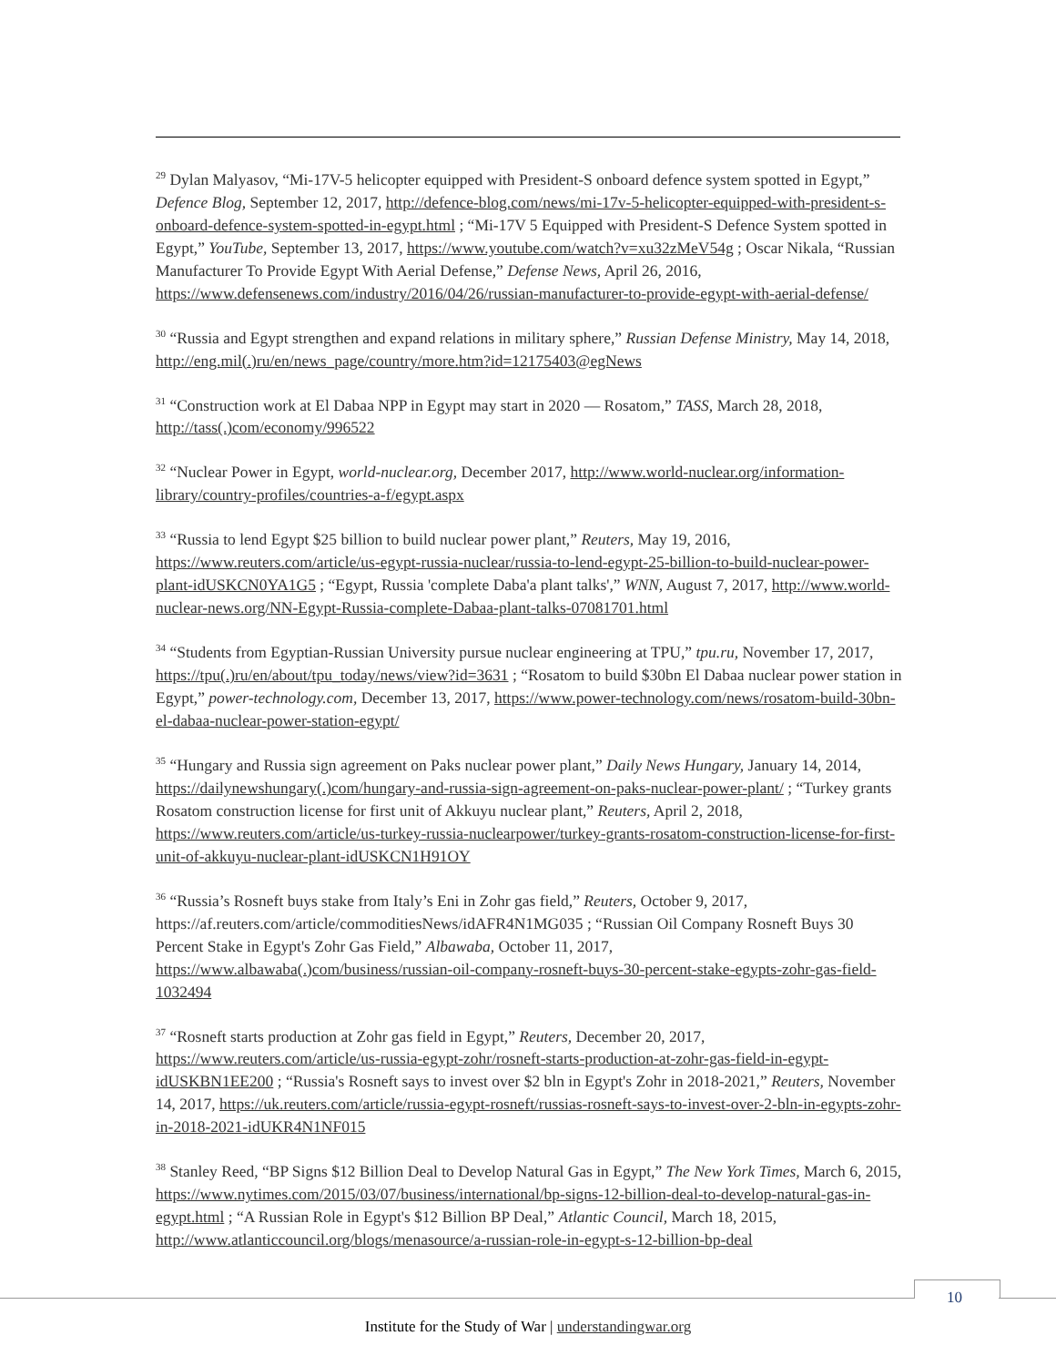<sup>29</sup> Dylan Malyasov, “Mi-17V-5 helicopter equipped with President-S onboard defence system spotted in Egypt,” Defence Blog, September 12, 2017, http://defence-blog.com/news/mi-17v-5-helicopter-equipped-with-president-s-onboard-defence-system-spotted-in-egypt.html ; “Mi-17V 5 Equipped with President-S Defence System spotted in Egypt,” YouTube, September 13, 2017, https://www.youtube.com/watch?v=xu32zMeV54g ; Oscar Nikala, “Russian Manufacturer To Provide Egypt With Aerial Defense,” Defense News, April 26, 2016, https://www.defensenews.com/industry/2016/04/26/russian-manufacturer-to-provide-egypt-with-aerial-defense/
<sup>30</sup> “Russia and Egypt strengthen and expand relations in military sphere,” Russian Defense Ministry, May 14, 2018, http://eng.mil(.)ru/en/news_page/country/more.htm?id=12175403@egNews
<sup>31</sup> “Construction work at El Dabaa NPP in Egypt may start in 2020 — Rosatom,” TASS, March 28, 2018, http://tass(.)com/economy/996522
<sup>32</sup> “Nuclear Power in Egypt, world-nuclear.org, December 2017, http://www.world-nuclear.org/information-library/country-profiles/countries-a-f/egypt.aspx
<sup>33</sup> “Russia to lend Egypt $25 billion to build nuclear power plant,” Reuters, May 19, 2016, https://www.reuters.com/article/us-egypt-russia-nuclear/russia-to-lend-egypt-25-billion-to-build-nuclear-power-plant-idUSKCN0YA1G5 ; “Egypt, Russia 'complete Daba'a plant talks',” WNN, August 7, 2017, http://www.world-nuclear-news.org/NN-Egypt-Russia-complete-Dabaa-plant-talks-07081701.html
<sup>34</sup> “Students from Egyptian-Russian University pursue nuclear engineering at TPU,” tpu.ru, November 17, 2017, https://tpu(.)ru/en/about/tpu_today/news/view?id=3631 ; “Rosatom to build $30bn El Dabaa nuclear power station in Egypt,” power-technology.com, December 13, 2017, https://www.power-technology.com/news/rosatom-build-30bn-el-dabaa-nuclear-power-station-egypt/
<sup>35</sup> “Hungary and Russia sign agreement on Paks nuclear power plant,” Daily News Hungary, January 14, 2014, https://dailynewshungary(.)com/hungary-and-russia-sign-agreement-on-paks-nuclear-power-plant/ ; “Turkey grants Rosatom construction license for first unit of Akkuyu nuclear plant,” Reuters, April 2, 2018, https://www.reuters.com/article/us-turkey-russia-nuclearpower/turkey-grants-rosatom-construction-license-for-first-unit-of-akkuyu-nuclear-plant-idUSKCN1H91OY
<sup>36</sup> “Russia’s Rosneft buys stake from Italy’s Eni in Zohr gas field,” Reuters, October 9, 2017, https://af.reuters.com/article/commoditiesNews/idAFR4N1MG035 ; “Russian Oil Company Rosneft Buys 30 Percent Stake in Egypt's Zohr Gas Field,” Albawaba, October 11, 2017, https://www.albawaba(.)com/business/russian-oil-company-rosneft-buys-30-percent-stake-egypts-zohr-gas-field-1032494
<sup>37</sup> “Rosneft starts production at Zohr gas field in Egypt,” Reuters, December 20, 2017, https://www.reuters.com/article/us-russia-egypt-zohr/rosneft-starts-production-at-zohr-gas-field-in-egypt-idUSKBN1EE200 ; “Russia's Rosneft says to invest over $2 bln in Egypt's Zohr in 2018-2021,” Reuters, November 14, 2017, https://uk.reuters.com/article/russia-egypt-rosneft/russias-rosneft-says-to-invest-over-2-bln-in-egypts-zohr-in-2018-2021-idUKR4N1NF015
<sup>38</sup> Stanley Reed, “BP Signs $12 Billion Deal to Develop Natural Gas in Egypt,” The New York Times, March 6, 2015, https://www.nytimes.com/2015/03/07/business/international/bp-signs-12-billion-deal-to-develop-natural-gas-in-egypt.html ; “A Russian Role in Egypt's $12 Billion BP Deal,” Atlantic Council, March 18, 2015, http://www.atlanticcouncil.org/blogs/menasource/a-russian-role-in-egypt-s-12-billion-bp-deal
10
Institute for the Study of War | understandingwar.org